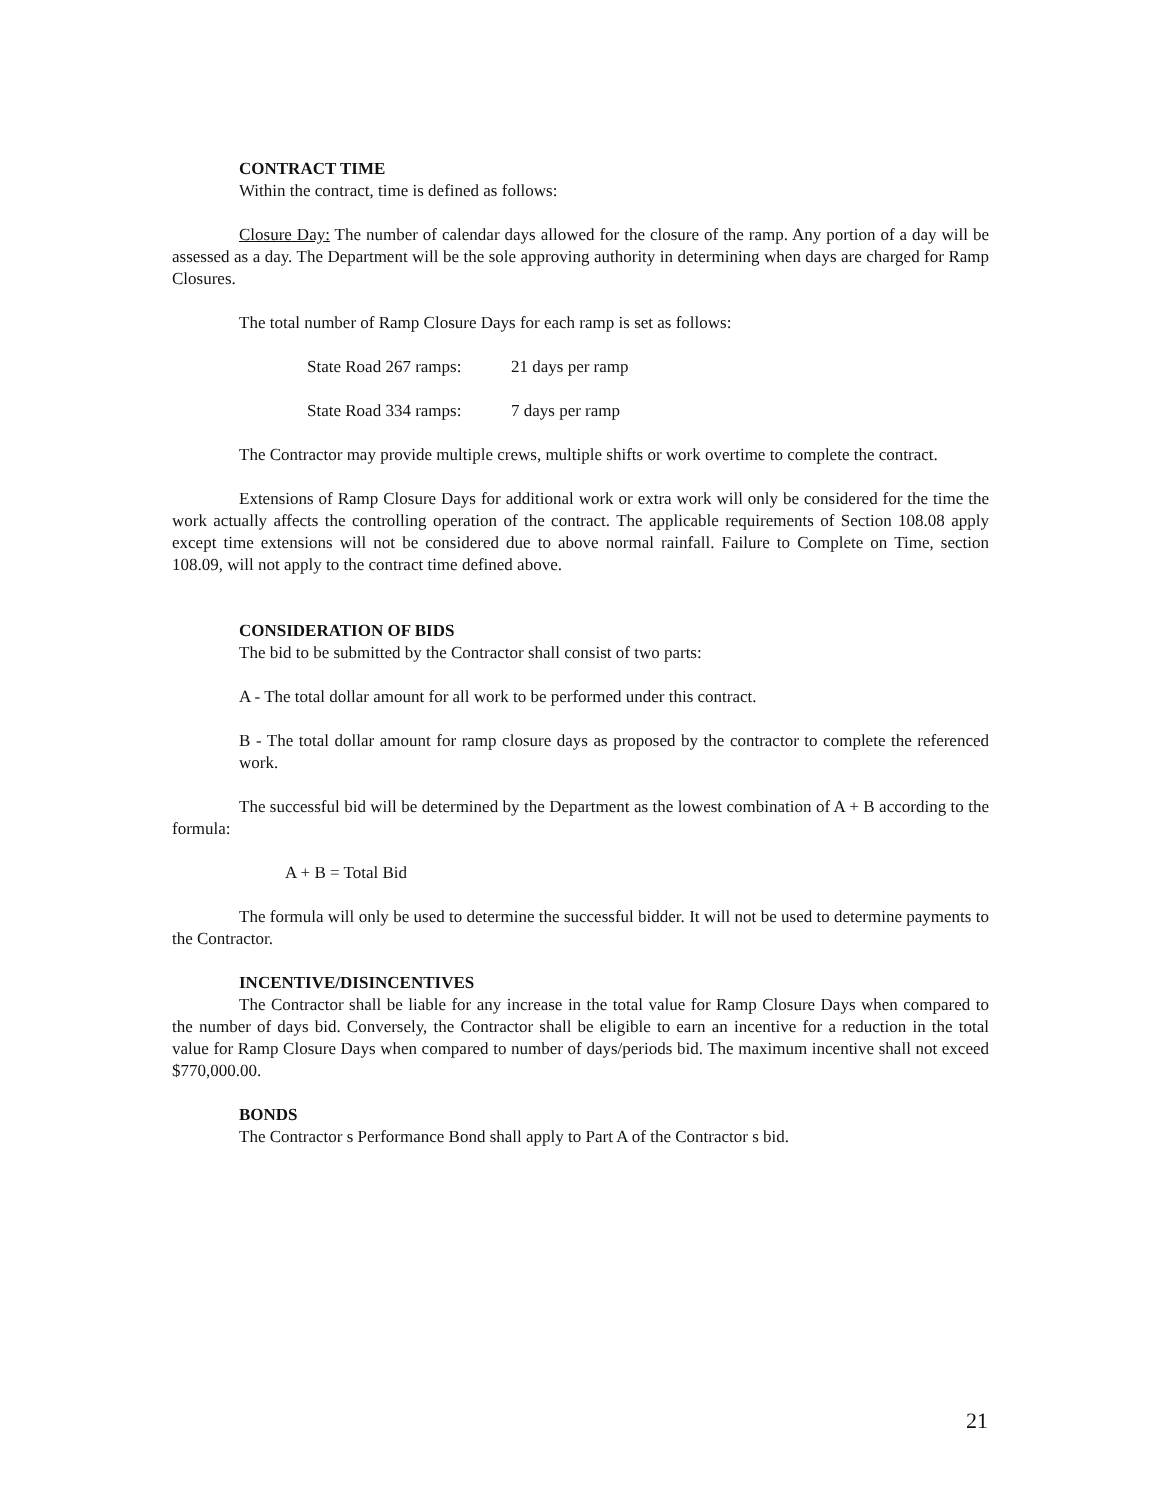CONTRACT TIME
Within the contract, time is defined as follows:
Closure Day: The number of calendar days allowed for the closure of the ramp. Any portion of a day will be assessed as a day. The Department will be the sole approving authority in determining when days are charged for Ramp Closures.
The total number of Ramp Closure Days for each ramp is set as follows:
State Road 267 ramps: 21 days per ramp
State Road 334 ramps: 7 days per ramp
The Contractor may provide multiple crews, multiple shifts or work overtime to complete the contract.
Extensions of Ramp Closure Days for additional work or extra work will only be considered for the time the work actually affects the controlling operation of the contract. The applicable requirements of Section 108.08 apply except time extensions will not be considered due to above normal rainfall. Failure to Complete on Time, section 108.09, will not apply to the contract time defined above.
CONSIDERATION OF BIDS
The bid to be submitted by the Contractor shall consist of two parts:
A - The total dollar amount for all work to be performed under this contract.
B - The total dollar amount for ramp closure days as proposed by the contractor to complete the referenced work.
The successful bid will be determined by the Department as the lowest combination of A + B according to the formula:
A + B = Total Bid
The formula will only be used to determine the successful bidder. It will not be used to determine payments to the Contractor.
INCENTIVE/DISINCENTIVES
The Contractor shall be liable for any increase in the total value for Ramp Closure Days when compared to the number of days bid. Conversely, the Contractor shall be eligible to earn an incentive for a reduction in the total value for Ramp Closure Days when compared to number of days/periods bid. The maximum incentive shall not exceed $770,000.00.
BONDS
The Contractor s Performance Bond shall apply to Part A of the Contractor s bid.
21